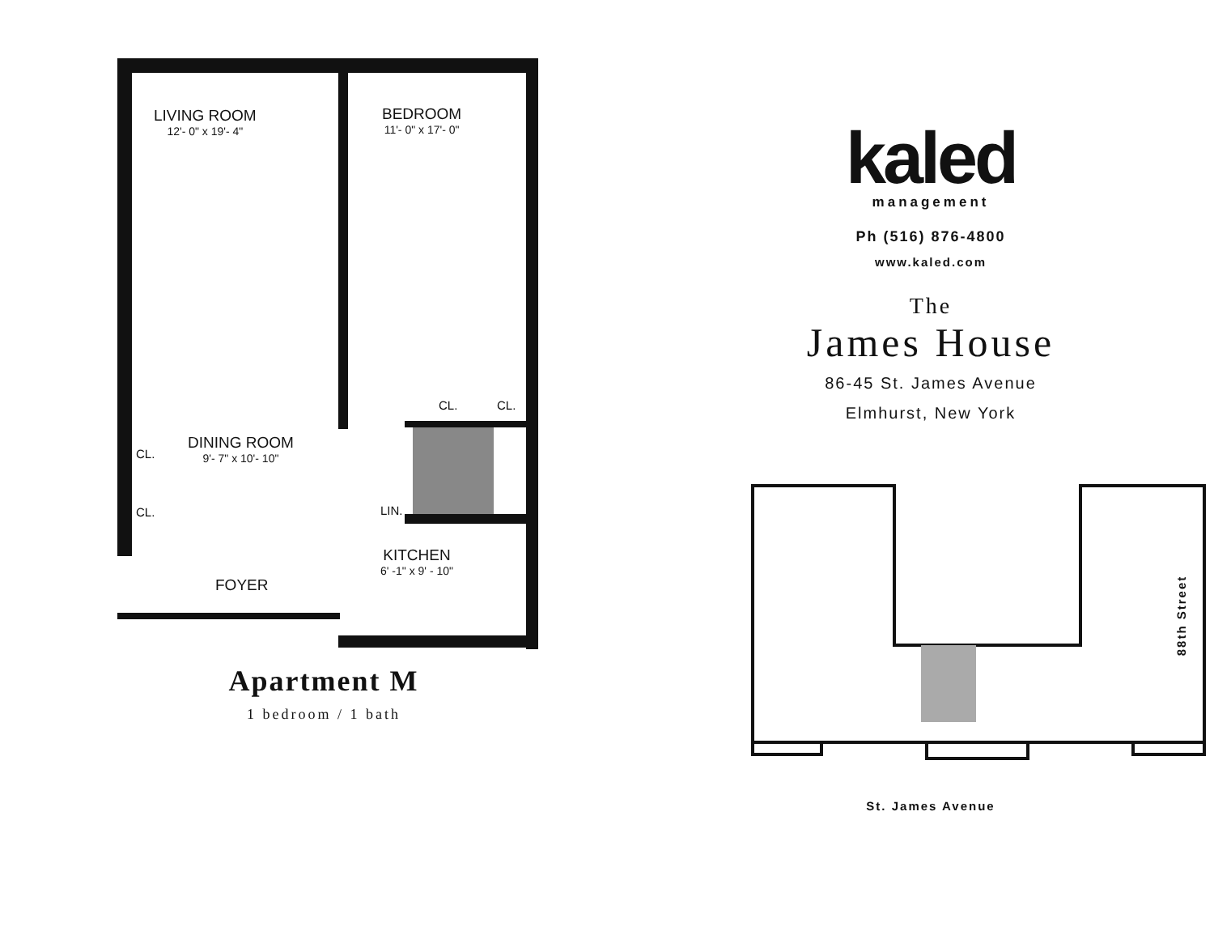LIVING ROOM
12'- 0" x 19'- 4"
BEDROOM
11'- 0" x 17'- 0"
CL. CL.
CL.
DINING ROOM
9'- 7" x 10'- 10"
CL. LIN.
KITCHEN
6' -1" x 9' - 10"
FOYER
Apartment M
1 bedroom / 1 bath
kaled
management
Ph (516) 876-4800
www.kaled.com
The
James House
86-45 St. James Avenue
Elmhurst, New York
88th Street
St. James Avenue